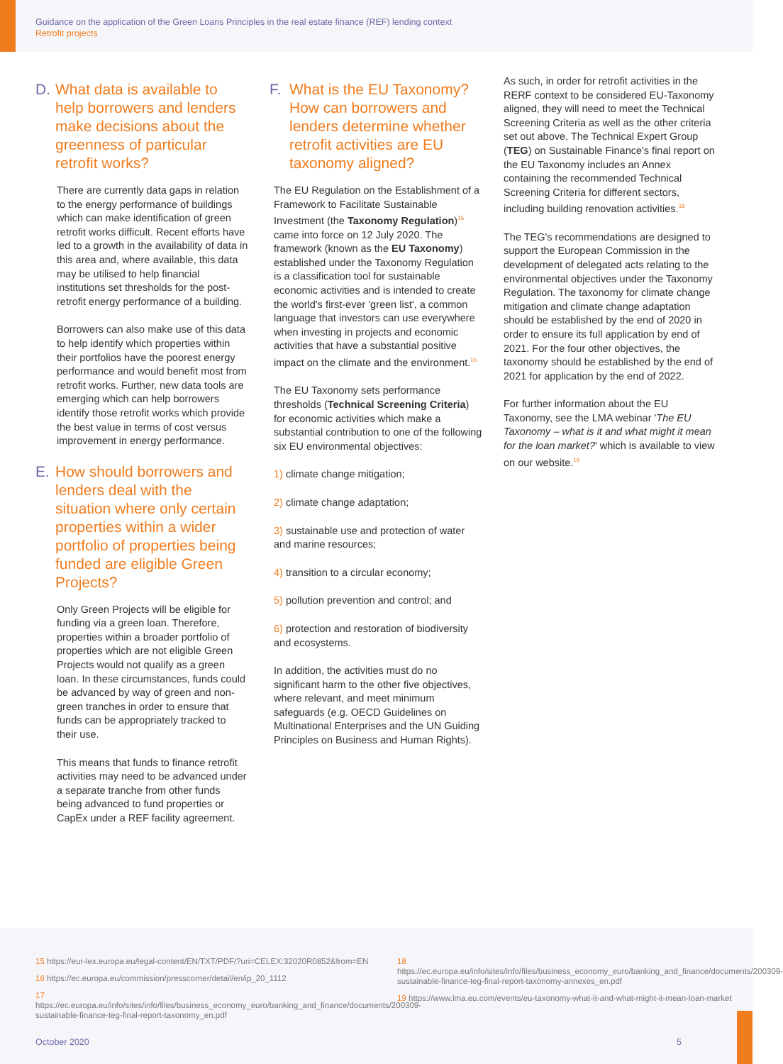Guidance on the application of the Green Loans Principles in the real estate finance (REF) lending context
Retrofit projects
D. What data is available to help borrowers and lenders make decisions about the greenness of particular retrofit works?
There are currently data gaps in relation to the energy performance of buildings which can make identification of green retrofit works difficult. Recent efforts have led to a growth in the availability of data in this area and, where available, this data may be utilised to help financial institutions set thresholds for the post-retrofit energy performance of a building.
Borrowers can also make use of this data to help identify which properties within their portfolios have the poorest energy performance and would benefit most from retrofit works. Further, new data tools are emerging which can help borrowers identify those retrofit works which provide the best value in terms of cost versus improvement in energy performance.
E. How should borrowers and lenders deal with the situation where only certain properties within a wider portfolio of properties being funded are eligible Green Projects?
Only Green Projects will be eligible for funding via a green loan. Therefore, properties within a broader portfolio of properties which are not eligible Green Projects would not qualify as a green loan. In these circumstances, funds could be advanced by way of green and non-green tranches in order to ensure that funds can be appropriately tracked to their use.
This means that funds to finance retrofit activities may need to be advanced under a separate tranche from other funds being advanced to fund properties or CapEx under a REF facility agreement.
F. What is the EU Taxonomy? How can borrowers and lenders determine whether retrofit activities are EU taxonomy aligned?
The EU Regulation on the Establishment of a Framework to Facilitate Sustainable Investment (the Taxonomy Regulation)<sup>15</sup> came into force on 12 July 2020. The framework (known as the EU Taxonomy) established under the Taxonomy Regulation is a classification tool for sustainable economic activities and is intended to create the world's first-ever 'green list', a common language that investors can use everywhere when investing in projects and economic activities that have a substantial positive impact on the climate and the environment.<sup>16</sup>
The EU Taxonomy sets performance thresholds (Technical Screening Criteria) for economic activities which make a substantial contribution to one of the following six EU environmental objectives:
1) climate change mitigation;
2) climate change adaptation;
3) sustainable use and protection of water and marine resources;
4) transition to a circular economy;
5) pollution prevention and control; and
6) protection and restoration of biodiversity and ecosystems.
In addition, the activities must do no significant harm to the other five objectives, where relevant, and meet minimum safeguards (e.g. OECD Guidelines on Multinational Enterprises and the UN Guiding Principles on Business and Human Rights).
As such, in order for retrofit activities in the RERF context to be considered EU-Taxonomy aligned, they will need to meet the Technical Screening Criteria as well as the other criteria set out above. The Technical Expert Group (TEG) on Sustainable Finance's final report on the EU Taxonomy includes an Annex containing the recommended Technical Screening Criteria for different sectors, including building renovation activities.<sup>18</sup>
The TEG's recommendations are designed to support the European Commission in the development of delegated acts relating to the environmental objectives under the Taxonomy Regulation. The taxonomy for climate change mitigation and climate change adaptation should be established by the end of 2020 in order to ensure its full application by end of 2021. For the four other objectives, the taxonomy should be established by the end of 2021 for application by the end of 2022.
For further information about the EU Taxonomy, see the LMA webinar 'The EU Taxonomy – what is it and what might it mean for the loan market?' which is available to view on our website.<sup>19</sup>
15 https://eur-lex.europa.eu/legal-content/EN/TXT/PDF/?uri=CELEX:32020R0852&from=EN
16 https://ec.europa.eu/commission/presscorner/detail/en/ip_20_1112
17 https://ec.europa.eu/info/sites/info/files/business_economy_euro/banking_and_finance/documents/200309-sustainable-finance-teg-final-report-taxonomy_en.pdf
18 https://ec.europa.eu/info/sites/info/files/business_economy_euro/banking_and_finance/documents/200309-sustainable-finance-teg-final-report-taxonomy-annexes_en.pdf
19 https://www.lma.eu.com/events/eu-taxonomy-what-it-and-what-might-it-mean-loan-market
October 2020 5